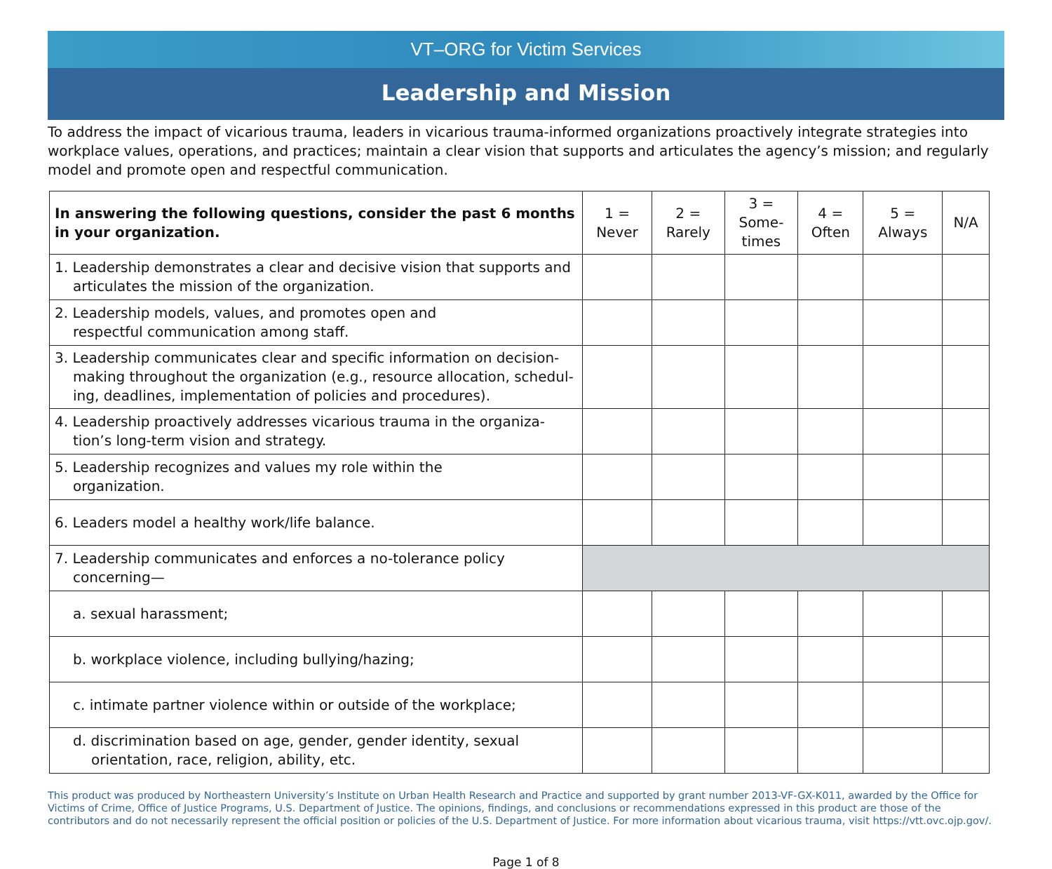VT–ORG for Victim Services
Leadership and Mission
To address the impact of vicarious trauma, leaders in vicarious trauma-informed organizations proactively integrate strategies into workplace values, operations, and practices; maintain a clear vision that supports and articulates the agency’s mission; and regularly model and promote open and respectful communication.
| In answering the following questions, consider the past 6 months in your organization. | 1 = Never | 2 = Rarely | 3 = Some- times | 4 = Often | 5 = Always | N/A |
| --- | --- | --- | --- | --- | --- | --- |
| 1. Leadership demonstrates a clear and decisive vision that supports and articulates the mission of the organization. | | | | | | |
| 2. Leadership models, values, and promotes open and respectful communication among staff. | | | | | | |
| 3. Leadership communicates clear and specific information on decision-making throughout the organization (e.g., resource allocation, schedul-ing, deadlines, implementation of policies and procedures). | | | | | | |
| 4. Leadership proactively addresses vicarious trauma in the organiza-tion’s long-term vision and strategy. | | | | | | |
| 5. Leadership recognizes and values my role within the organization. | | | | | | |
| 6. Leaders model a healthy work/life balance. | | | | | | |
| 7. Leadership communicates and enforces a no-tolerance policy concerning— | | | | | | |
| a. sexual harassment; | | | | | | |
| b. workplace violence, including bullying/hazing; | | | | | | |
| c. intimate partner violence within or outside of the workplace; | | | | | | |
| d. discrimination based on age, gender, gender identity, sexual orientation, race, religion, ability, etc. | | | | | | |
This product was produced by Northeastern University’s Institute on Urban Health Research and Practice and supported by grant number 2013-VF-GX-K011, awarded by the Office for Victims of Crime, Office of Justice Programs, U.S. Department of Justice. The opinions, findings, and conclusions or recommendations expressed in this product are those of the contributors and do not necessarily represent the official position or policies of the U.S. Department of Justice. For more information about vicarious trauma, visit https://vtt.ovc.ojp.gov/.
Page 1 of 8